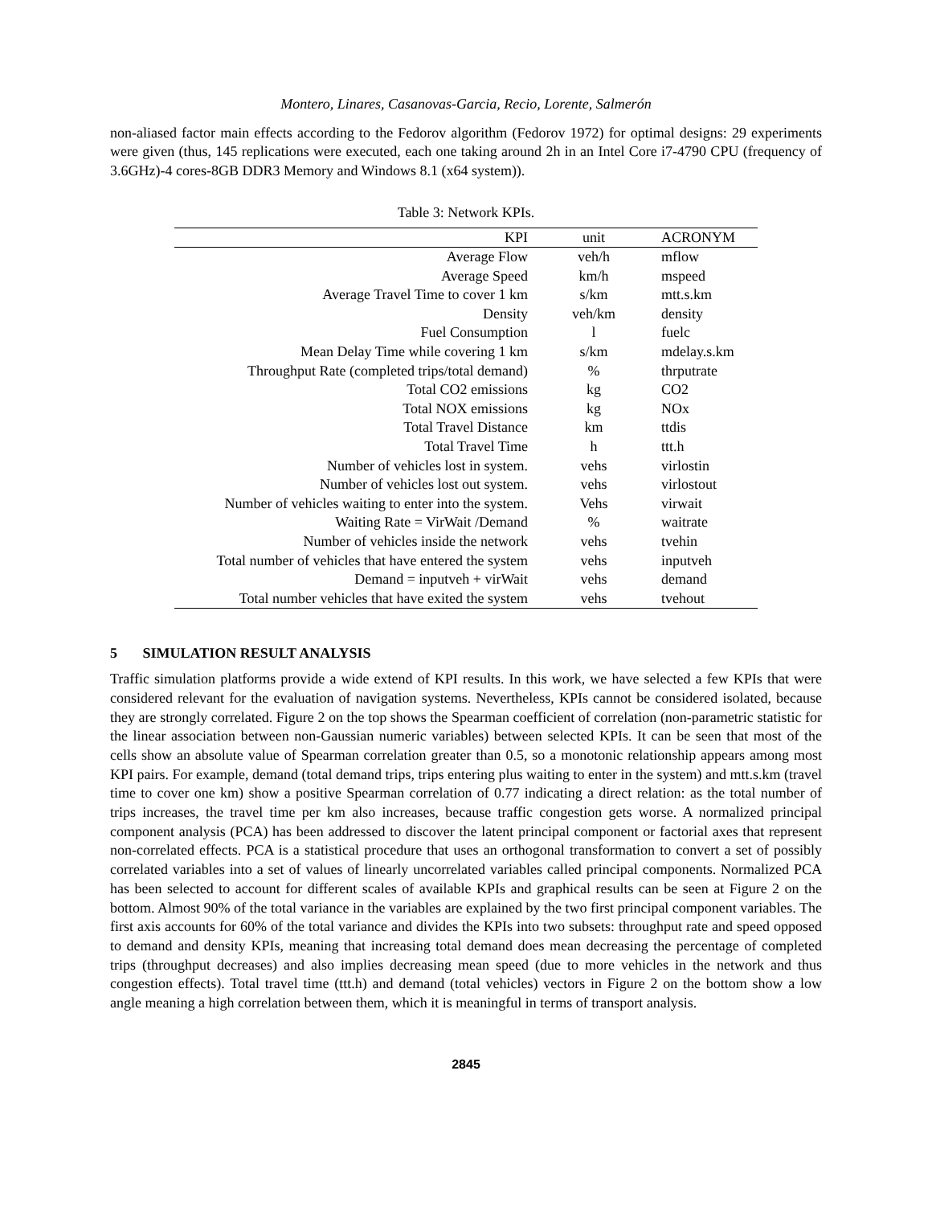Montero, Linares, Casanovas-Garcia, Recio, Lorente, Salmerón
non-aliased factor main effects according to the Fedorov algorithm (Fedorov 1972) for optimal designs: 29 experiments were given (thus, 145 replications were executed, each one taking around 2h in an Intel Core i7-4790 CPU (frequency of 3.6GHz)-4 cores-8GB DDR3 Memory and Windows 8.1 (x64 system)).
Table 3: Network KPIs.
| KPI | unit | ACRONYM |
| --- | --- | --- |
| Average Flow | veh/h | mflow |
| Average Speed | km/h | mspeed |
| Average Travel Time to cover 1 km | s/km | mtt.s.km |
| Density | veh/km | density |
| Fuel Consumption | l | fuelc |
| Mean Delay Time while covering 1 km | s/km | mdelay.s.km |
| Throughput Rate (completed trips/total demand) | % | thrputrate |
| Total CO2 emissions | kg | CO2 |
| Total NOX emissions | kg | NOx |
| Total Travel Distance | km | ttdis |
| Total Travel Time | h | ttt.h |
| Number of vehicles lost in system. | vehs | virlostin |
| Number of vehicles lost out system. | vehs | virlostout |
| Number of vehicles waiting to enter into the system. | Vehs | virwait |
| Waiting Rate = VirWait /Demand | % | waitrate |
| Number of vehicles inside the network | vehs | tvehin |
| Total number of vehicles that have entered the system | vehs | inputveh |
| Demand = inputveh + virWait | vehs | demand |
| Total number vehicles that have exited the system | vehs | tvehout |
5 SIMULATION RESULT ANALYSIS
Traffic simulation platforms provide a wide extend of KPI results. In this work, we have selected a few KPIs that were considered relevant for the evaluation of navigation systems. Nevertheless, KPIs cannot be considered isolated, because they are strongly correlated. Figure 2 on the top shows the Spearman coefficient of correlation (non-parametric statistic for the linear association between non-Gaussian numeric variables) between selected KPIs. It can be seen that most of the cells show an absolute value of Spearman correlation greater than 0.5, so a monotonic relationship appears among most KPI pairs. For example, demand (total demand trips, trips entering plus waiting to enter in the system) and mtt.s.km (travel time to cover one km) show a positive Spearman correlation of 0.77 indicating a direct relation: as the total number of trips increases, the travel time per km also increases, because traffic congestion gets worse. A normalized principal component analysis (PCA) has been addressed to discover the latent principal component or factorial axes that represent non-correlated effects. PCA is a statistical procedure that uses an orthogonal transformation to convert a set of possibly correlated variables into a set of values of linearly uncorrelated variables called principal components. Normalized PCA has been selected to account for different scales of available KPIs and graphical results can be seen at Figure 2 on the bottom. Almost 90% of the total variance in the variables are explained by the two first principal component variables. The first axis accounts for 60% of the total variance and divides the KPIs into two subsets: throughput rate and speed opposed to demand and density KPIs, meaning that increasing total demand does mean decreasing the percentage of completed trips (throughput decreases) and also implies decreasing mean speed (due to more vehicles in the network and thus congestion effects). Total travel time (ttt.h) and demand (total vehicles) vectors in Figure 2 on the bottom show a low angle meaning a high correlation between them, which it is meaningful in terms of transport analysis.
2845